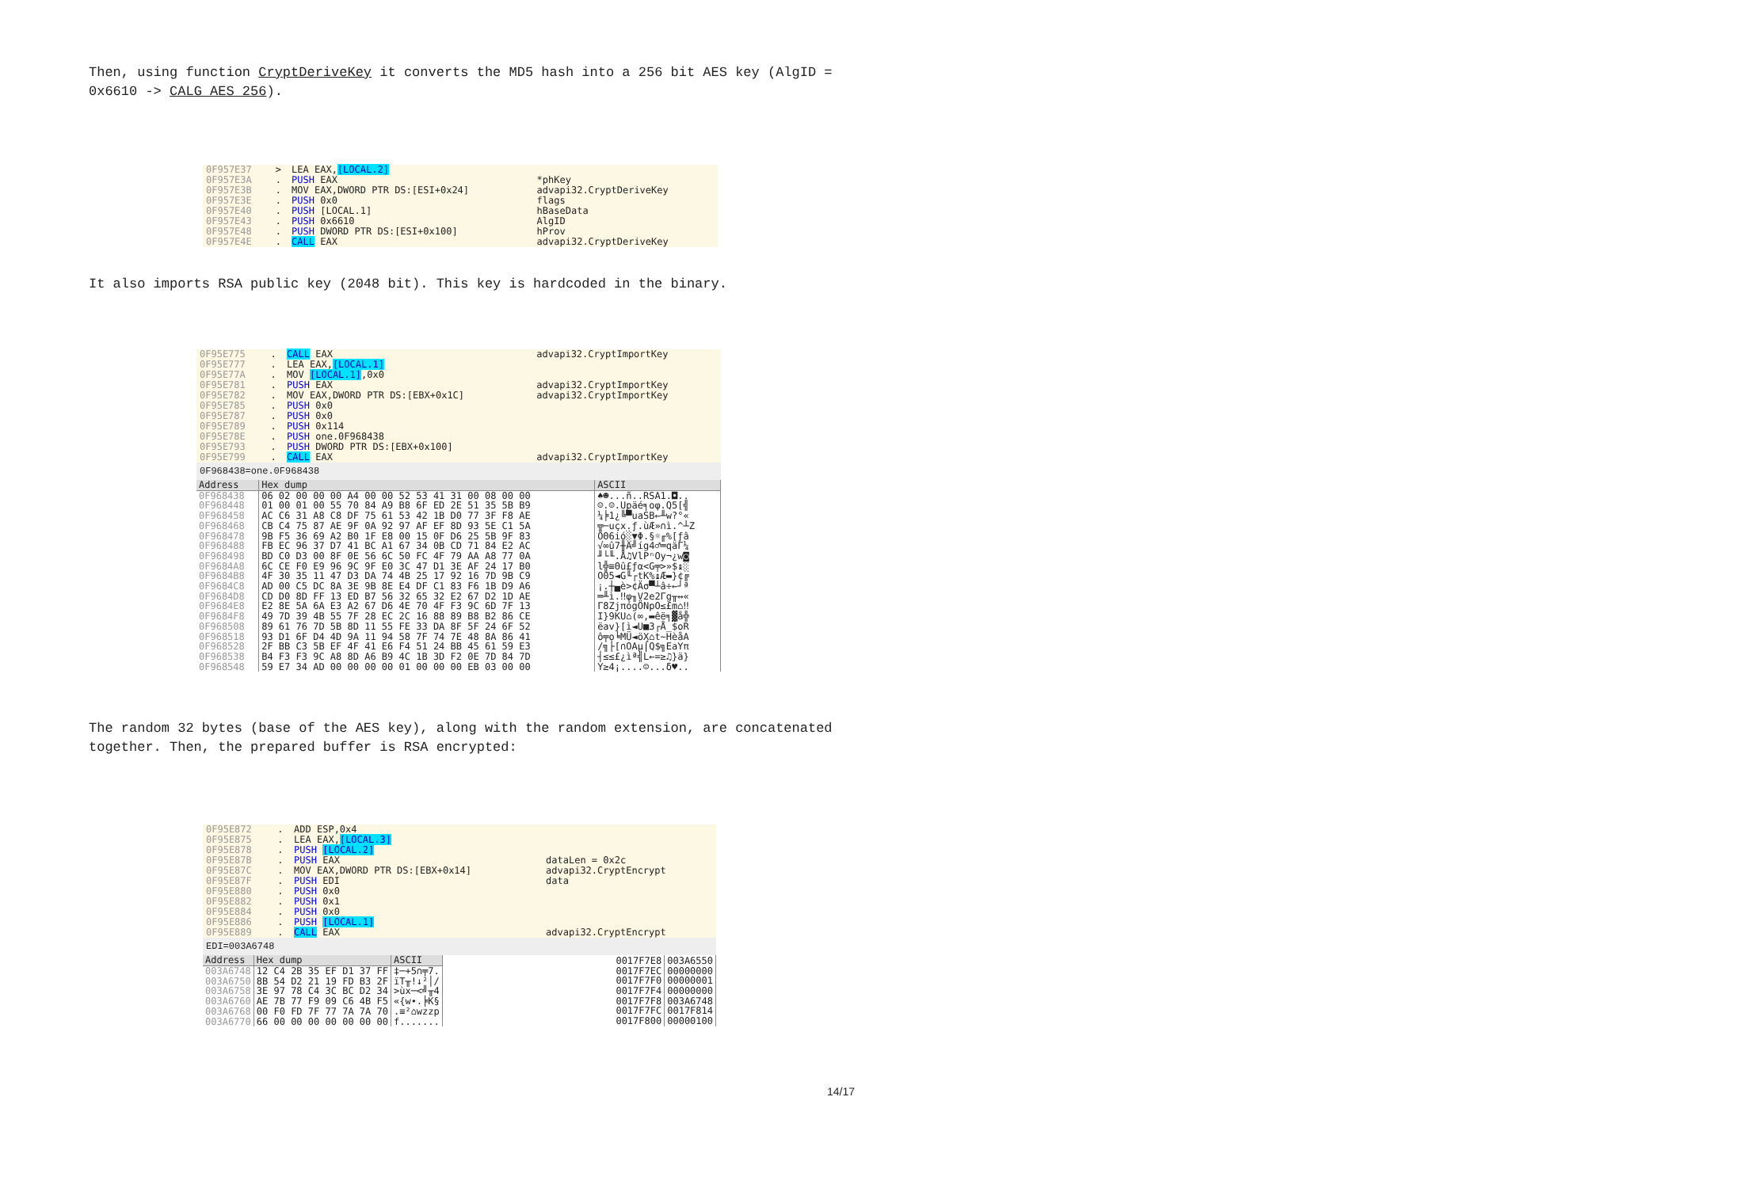Then, using function CryptDeriveKey it converts the MD5 hash into a 256 bit AES key (AlgID = 0x6610 -> CALG_AES_256).
| 0F957E37 0F957E3A 0F957E3B 0F957E3E 0F957E40 0F957E43 0F957E48 0F957E4E | > . . . . . . . | LEA EAX, [LOCAL.2] PUSH EAX MOV EAX,DWORD PTR DS:[ESI+0x24] PUSH 0x0 PUSH [LOCAL.1] PUSH 0x6610 PUSH DWORD PTR DS:[ESI+0x100] CALL EAX | *phKey advapi32.CryptDeriveKey flags hBaseData AlgID hProv advapi32.CryptDeriveKey |
It also imports RSA public key (2048 bit). This key is hardcoded in the binary.
| 0F95E775 0F95E777 0F95E77A 0F95E781 0F95E782 0F95E785 0F95E787 0F95E789 0F95E78E 0F95E793 0F95E799 | . . . . . . . . . . . | CALL EAX LEA EAX, [LOCAL.1] MOV [LOCAL.1] ,0x0 PUSH EAX MOV EAX,DWORD PTR DS:[EBX+0x1C] PUSH 0x0 PUSH 0x0 PUSH 0x114 PUSH one.0F968438 PUSH DWORD PTR DS:[EBX+0x100] CALL EAX | advapi32.CryptImportKey advapi32.CryptImportKey advapi32.CryptImportKey advapi32.CryptImportKey |
0F968438=one.0F968438
| Address | Hex dump | ASCII |
| --- | --- | --- |
| 0F968438 0F968448 0F968458 0F968468 0F968478 0F968488 0F968498 0F9684A8 0F9684B8 0F9684C8 0F9684D8 0F9684E8 0F9684F8 0F968508 0F968518 0F968528 0F968538 0F968548 | 06 02 00 00 00 A4 00 00 52 53 41 31 00 08 00 00 01 00 01 00 55 70 84 A9 B8 6F ED 2E 51 35 5B B9 AC C6 31 A8 C8 DF 75 61 53 42 1B D0 77 3F F8 AE CB C4 75 87 AE 9F 0A 92 97 AF EF 8D 93 5E C1 5A 9B F5 36 69 A2 B0 1F E8 00 15 0F D6 25 5B 9F 83 FB EC 96 37 D7 41 BC A1 67 34 0B CD 71 84 E2 AC BD C0 D3 00 8F 0E 56 6C 50 FC 4F 79 AA A8 77 0A 6C CE F0 E9 96 9C 9F E0 3C 47 D1 3E AF 24 17 B0 4F 30 35 11 47 D3 DA 74 4B 25 17 92 16 7D 9B C9 AD 00 C5 DC 8A 3E 9B 8E E4 DF C1 83 F6 1B D9 A6 CD D0 8D FF 13 ED B7 56 32 65 32 E2 67 D2 1D AE E2 8E 5A 6A E3 A2 67 D6 4E 70 4F F3 9C 6D 7F 13 49 7D 39 4B 55 7F 28 EC 2C 16 88 89 B8 B2 86 CE 89 61 76 7D 5B 8D 11 55 FE 33 DA 8F 5F 24 6F 52 93 D1 6F D4 4D 9A 11 94 58 7F 74 7E 48 8A 86 41 2F BB C3 5B EF 4F 41 E6 F4 51 24 BB 45 61 59 E3 B4 F3 F3 9C A8 8D A6 B9 4C 1B 3D F2 0E 7D 84 7D 59 E7 34 AD 00 00 00 00 01 00 00 00 EB 03 00 00 | ♠☻...ñ..RSA1.◘.. ☺.☺.Upäé╕oφ.Q5[╣ ¼╞1¿╚▀uaSB←╨w?°« ╦─uçx.ƒ.ùÆ»∩ì.^┴Z ÖΘ6ió░▼Φ.§☼╓%[ƒâ √∞û7╫A╝íg4♂═qäΓ¼ ╜└╙.Å♫VlPⁿOy¬¿w◙ l╬≡Θû£ƒα<G╤>»$↨░ O05◄G╙┌tK%↨Æ▬}¢╔ ¡.┼▄è>¢Äσ▀┴â÷←┘ª ═╨ì.‼φ╖V2e2Γg╥↔« Γ8ZjπógÖNpO≤£m⌂‼ I}9KU⌂(∞,▬êë╕▓å╬ ëav}[ì◄U■3┌Å_$oR ô╤o╘MÜ◄öX⌂t~HèåA /╗├[∩OAµ⌠Q$╗EaYπ ┤≤≤£¿ìª╣L←=≥♫}ä} Y≥4¡....☺...δ♥.. |
The random 32 bytes (base of the AES key), along with the random extension, are concatenated together. Then, the prepared buffer is RSA encrypted:
| 0F95E872 0F95E875 0F95E878 0F95E87B 0F95E87C 0F95E87F 0F95E880 0F95E882 0F95E884 0F95E886 0F95E889 | . . . . . . . . . . . | ADD ESP,0x4 LEA EAX, [LOCAL.3] PUSH [LOCAL.2] PUSH EAX MOV EAX,DWORD PTR DS:[EBX+0x14] PUSH EDI PUSH 0x0 PUSH 0x1 PUSH 0x0 PUSH [LOCAL.1] CALL EAX | dataLen = 0x2c advapi32.CryptEncrypt data advapi32.CryptEncrypt |
EDI=003A6748
| Address | Hex dump | ASCII |
| --- | --- | --- |
| 003A6748 003A6750 003A6758 003A6760 003A6768 003A6770 | 12 C4 2B 35 EF D1 37 FF 8B 54 D2 21 19 FD B3 2F 3E 97 78 C4 3C BC D2 34 AE 7B 77 F9 09 C6 4B F5 00 F0 FD 7F 77 7A 7A 70 66 00 00 00 00 00 00 00 | ‡─+5∩╤7. ïT╥!↓²│/ >ùx─<╝╥4 «{w∙.╞K§ .≡²⌂wzzp f....... |
| 0017F7E8 0017F7EC 0017F7F0 0017F7F4 0017F7F8 0017F7FC 0017F800 | 003A6550 00000000 00000001 00000000 003A6748 0017F814 00000100 |
14/17